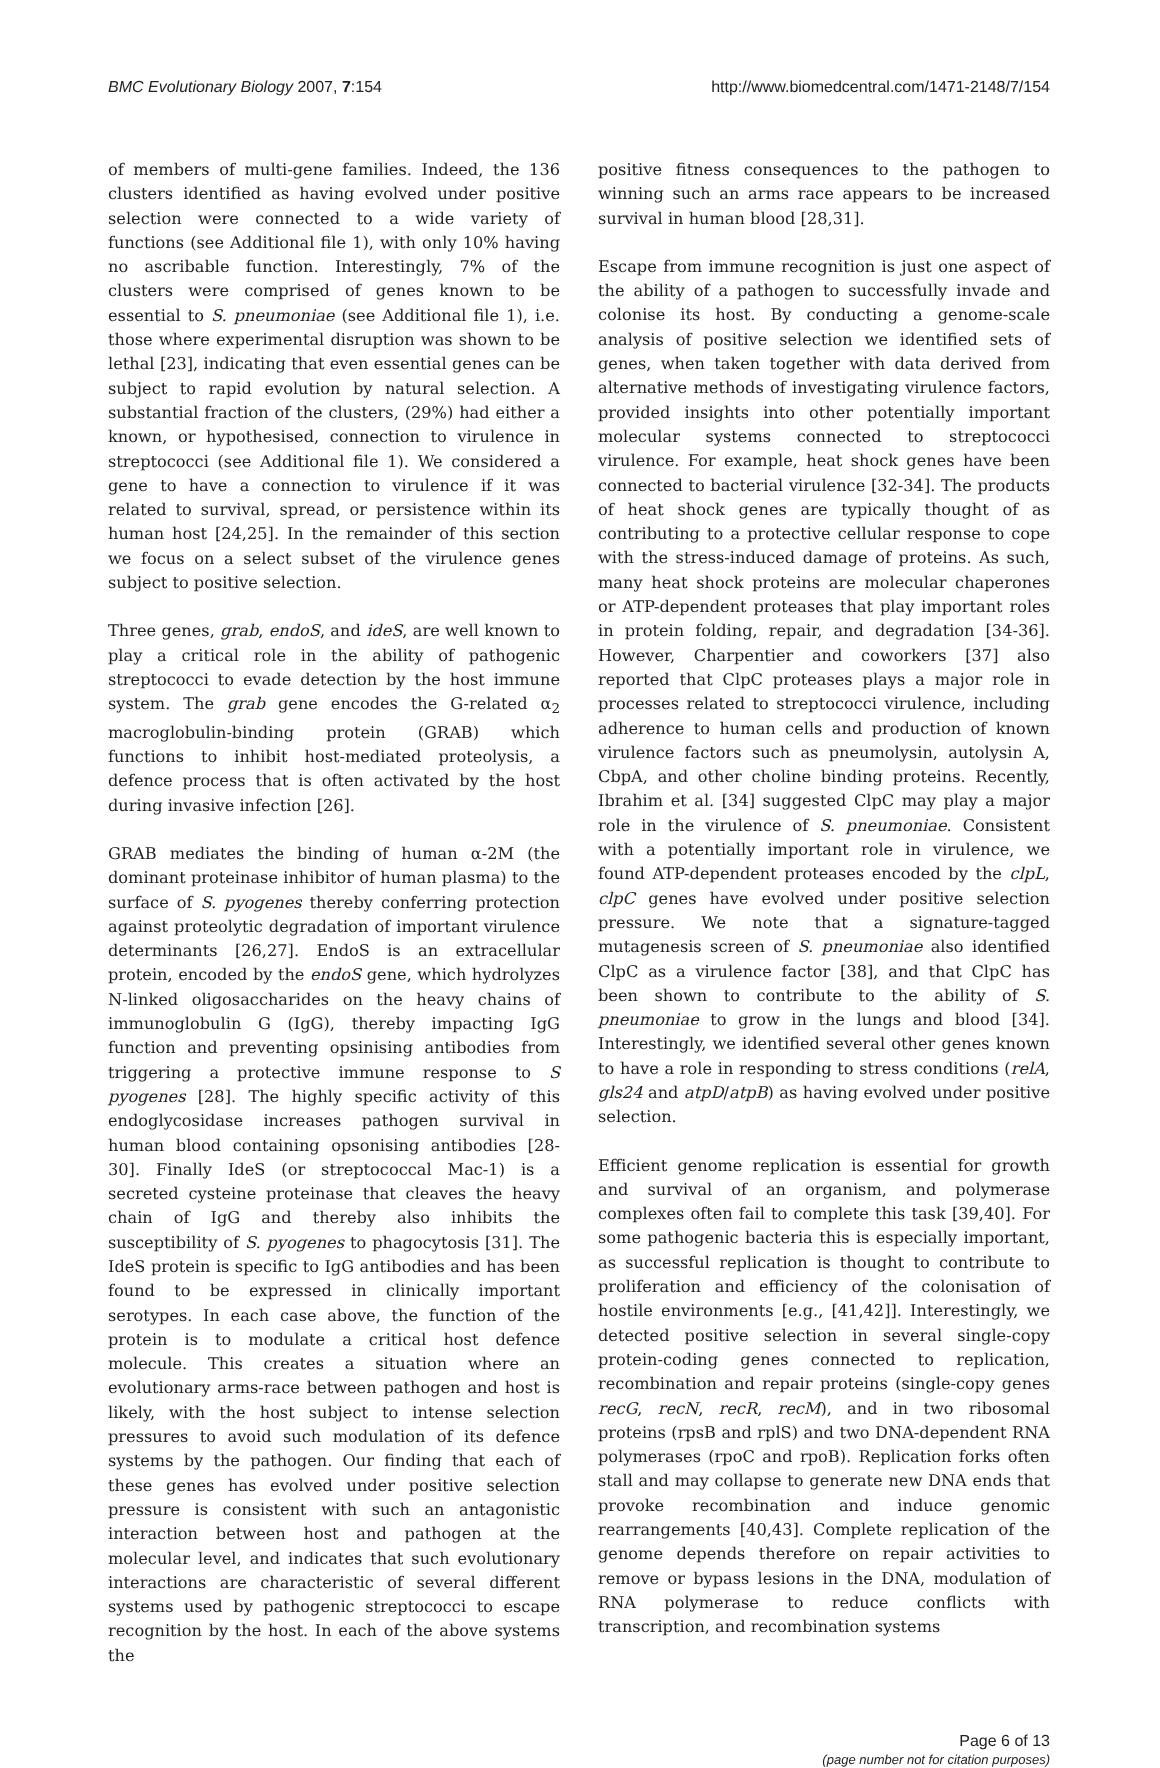BMC Evolutionary Biology 2007, 7:154 http://www.biomedcentral.com/1471-2148/7/154
of members of multi-gene families. Indeed, the 136 clusters identified as having evolved under positive selection were connected to a wide variety of functions (see Additional file 1), with only 10% having no ascribable function. Interestingly, 7% of the clusters were comprised of genes known to be essential to S. pneumoniae (see Additional file 1), i.e. those where experimental disruption was shown to be lethal [23], indicating that even essential genes can be subject to rapid evolution by natural selection. A substantial fraction of the clusters, (29%) had either a known, or hypothesised, connection to virulence in streptococci (see Additional file 1). We considered a gene to have a connection to virulence if it was related to survival, spread, or persistence within its human host [24,25]. In the remainder of this section we focus on a select subset of the virulence genes subject to positive selection.
Three genes, grab, endoS, and ideS, are well known to play a critical role in the ability of pathogenic streptococci to evade detection by the host immune system. The grab gene encodes the G-related α<sub>2</sub> macroglobulin-binding protein (GRAB) which functions to inhibit host-mediated proteolysis, a defence process that is often activated by the host during invasive infection [26].
GRAB mediates the binding of human α-2M (the dominant proteinase inhibitor of human plasma) to the surface of S. pyogenes thereby conferring protection against proteolytic degradation of important virulence determinants [26,27]. EndoS is an extracellular protein, encoded by the endoS gene, which hydrolyzes N-linked oligosaccharides on the heavy chains of immunoglobulin G (IgG), thereby impacting IgG function and preventing opsinising antibodies from triggering a protective immune response to S pyogenes [28]. The highly specific activity of this endoglycosidase increases pathogen survival in human blood containing opsonising antibodies [28-30]. Finally IdeS (or streptococcal Mac-1) is a secreted cysteine proteinase that cleaves the heavy chain of IgG and thereby also inhibits the susceptibility of S. pyogenes to phagocytosis [31]. The IdeS protein is specific to IgG antibodies and has been found to be expressed in clinically important serotypes. In each case above, the function of the protein is to modulate a critical host defence molecule. This creates a situation where an evolutionary arms-race between pathogen and host is likely, with the host subject to intense selection pressures to avoid such modulation of its defence systems by the pathogen. Our finding that each of these genes has evolved under positive selection pressure is consistent with such an antagonistic interaction between host and pathogen at the molecular level, and indicates that such evolutionary interactions are characteristic of several different systems used by pathogenic streptococci to escape recognition by the host. In each of the above systems the
positive fitness consequences to the pathogen to winning such an arms race appears to be increased survival in human blood [28,31].
Escape from immune recognition is just one aspect of the ability of a pathogen to successfully invade and colonise its host. By conducting a genome-scale analysis of positive selection we identified sets of genes, when taken together with data derived from alternative methods of investigating virulence factors, provided insights into other potentially important molecular systems connected to streptococci virulence. For example, heat shock genes have been connected to bacterial virulence [32-34]. The products of heat shock genes are typically thought of as contributing to a protective cellular response to cope with the stress-induced damage of proteins. As such, many heat shock proteins are molecular chaperones or ATP-dependent proteases that play important roles in protein folding, repair, and degradation [34-36]. However, Charpentier and coworkers [37] also reported that ClpC proteases plays a major role in processes related to streptococci virulence, including adherence to human cells and production of known virulence factors such as pneumolysin, autolysin A, CbpA, and other choline binding proteins. Recently, Ibrahim et al. [34] suggested ClpC may play a major role in the virulence of S. pneumoniae. Consistent with a potentially important role in virulence, we found ATP-dependent proteases encoded by the clpL, clpC genes have evolved under positive selection pressure. We note that a signature-tagged mutagenesis screen of S. pneumoniae also identified ClpC as a virulence factor [38], and that ClpC has been shown to contribute to the ability of S. pneumoniae to grow in the lungs and blood [34]. Interestingly, we identified several other genes known to have a role in responding to stress conditions (relA, gls24 and atpD/atpB) as having evolved under positive selection.
Efficient genome replication is essential for growth and survival of an organism, and polymerase complexes often fail to complete this task [39,40]. For some pathogenic bacteria this is especially important, as successful replication is thought to contribute to proliferation and efficiency of the colonisation of hostile environments [e.g., [41,42]]. Interestingly, we detected positive selection in several single-copy protein-coding genes connected to replication, recombination and repair proteins (single-copy genes recG, recN, recR, recM), and in two ribosomal proteins (rpsB and rplS) and two DNA-dependent RNA polymerases (rpoC and rpoB). Replication forks often stall and may collapse to generate new DNA ends that provoke recombination and induce genomic rearrangements [40,43]. Complete replication of the genome depends therefore on repair activities to remove or bypass lesions in the DNA, modulation of RNA polymerase to reduce conflicts with transcription, and recombination systems
Page 6 of 13
(page number not for citation purposes)